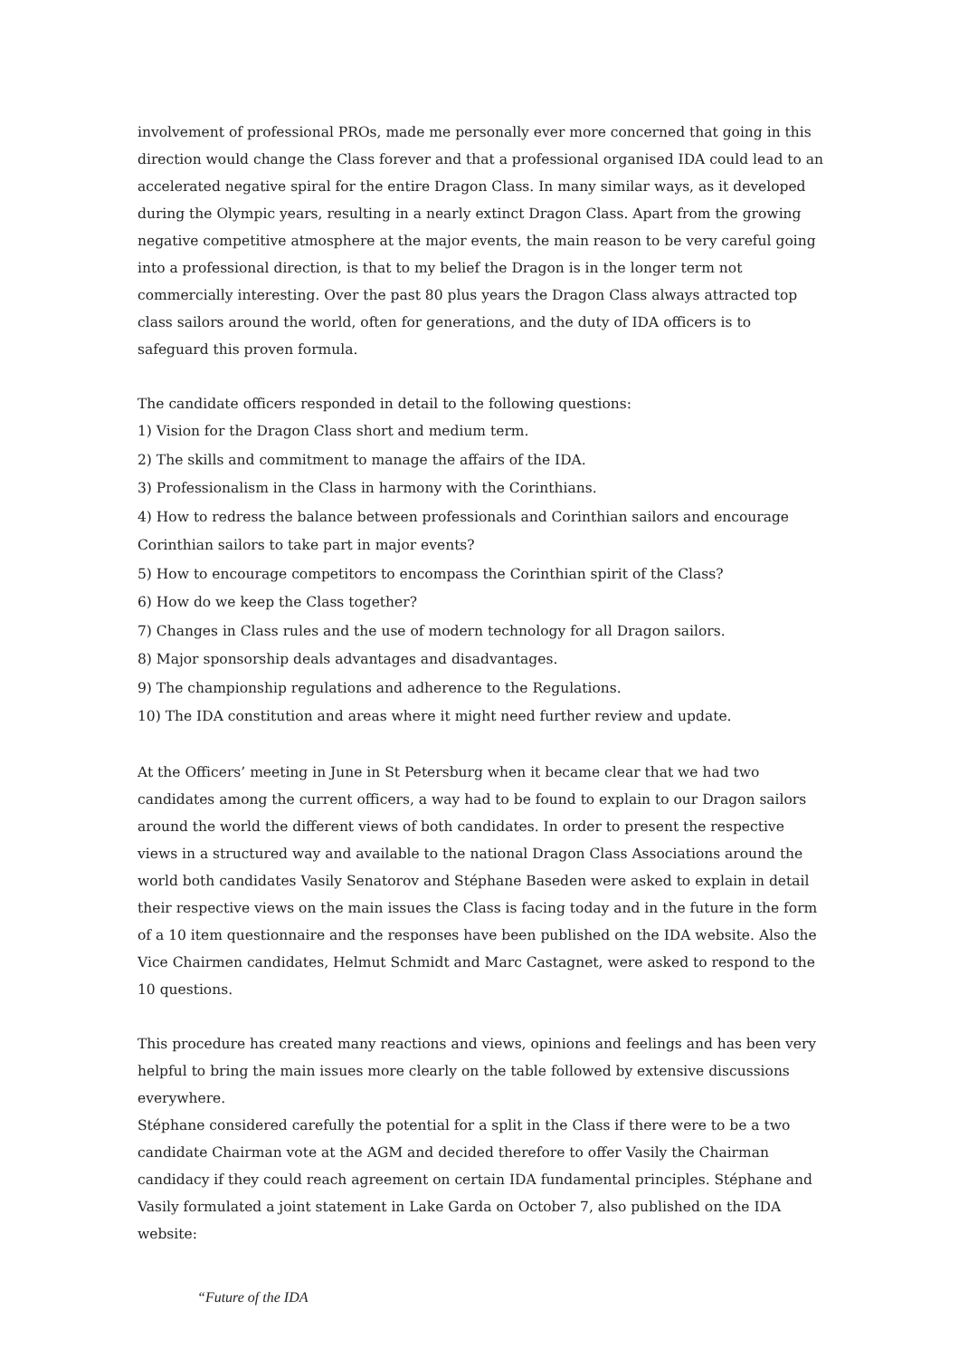involvement of professional PROs, made me personally ever more concerned that going in this direction would change the Class forever and that a professional organised IDA could lead to an accelerated negative spiral for the entire Dragon Class. In many similar ways, as it developed during the Olympic years, resulting in a nearly extinct Dragon Class. Apart from the growing negative competitive atmosphere at the major events, the main reason to be very careful going into a professional direction, is that to my belief the Dragon is in the longer term not commercially interesting. Over the past 80 plus years the Dragon Class always attracted top class sailors around the world, often for generations, and the duty of IDA officers is to safeguard this proven formula.
The candidate officers responded in detail to the following questions:
1) Vision for the Dragon Class short and medium term.
2) The skills and commitment to manage the affairs of the IDA.
3) Professionalism in the Class in harmony with the Corinthians.
4) How to redress the balance between professionals and Corinthian sailors and encourage Corinthian sailors to take part in major events?
5) How to encourage competitors to encompass the Corinthian spirit of the Class?
6) How do we keep the Class together?
7) Changes in Class rules and the use of modern technology for all Dragon sailors.
8) Major sponsorship deals advantages and disadvantages.
9) The championship regulations and adherence to the Regulations.
10) The IDA constitution and areas where it might need further review and update.
At the Officers’ meeting in June in St Petersburg when it became clear that we had two candidates among the current officers, a way had to be found to explain to our Dragon sailors around the world the different views of both candidates. In order to present the respective views in a structured way and available to the national Dragon Class Associations around the world both candidates Vasily Senatorov and Stéphane Baseden were asked to explain in detail their respective views on the main issues the Class is facing today and in the future in the form of a 10 item questionnaire and the responses have been published on the IDA website. Also the Vice Chairmen candidates, Helmut Schmidt and Marc Castagnet, were asked to respond to the 10 questions.
This procedure has created many reactions and views, opinions and feelings and has been very helpful to bring the main issues more clearly on the table followed by extensive discussions everywhere.
Stéphane considered carefully the potential for a split in the Class if there were to be a two candidate Chairman vote at the AGM and decided therefore to offer Vasily the Chairman candidacy if they could reach agreement on certain IDA fundamental principles. Stéphane and Vasily formulated a joint statement in Lake Garda on October 7, also published on the IDA website:
“Future of the IDA